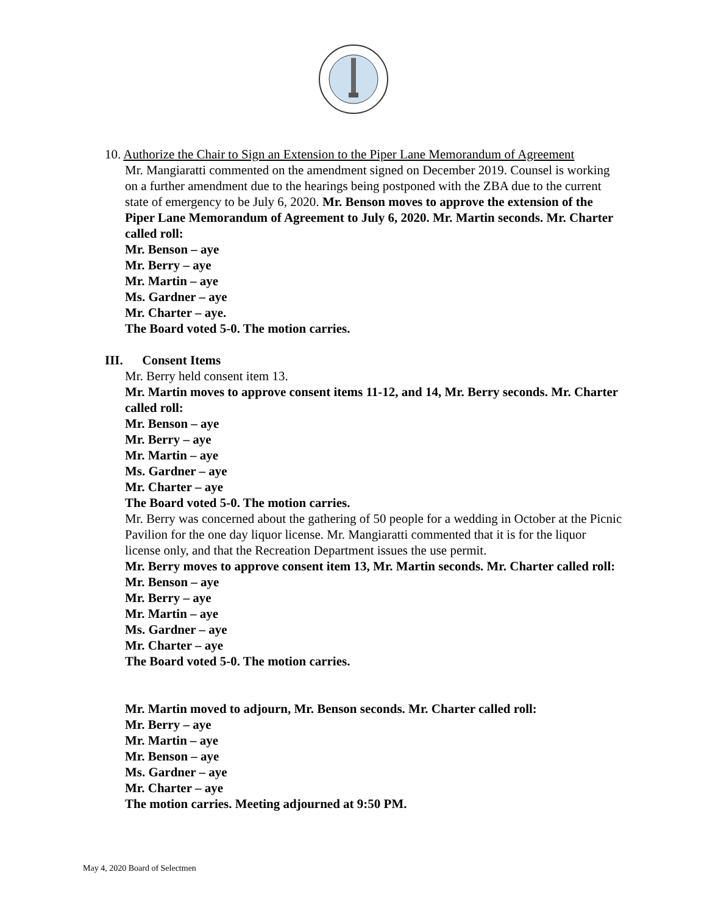10. Authorize the Chair to Sign an Extension to the Piper Lane Memorandum of Agreement
Mr. Mangiaratti commented on the amendment signed on December 2019. Counsel is working on a further amendment due to the hearings being postponed with the ZBA due to the current state of emergency to be July 6, 2020. Mr. Benson moves to approve the extension of the Piper Lane Memorandum of Agreement to July 6, 2020. Mr. Martin seconds. Mr. Charter called roll:
Mr. Benson – aye
Mr. Berry – aye
Mr. Martin – aye
Ms. Gardner – aye
Mr. Charter – aye.
The Board voted 5-0. The motion carries.
III. Consent Items
Mr. Berry held consent item 13.
Mr. Martin moves to approve consent items 11-12, and 14, Mr. Berry seconds. Mr. Charter called roll:
Mr. Benson – aye
Mr. Berry – aye
Mr. Martin – aye
Ms. Gardner – aye
Mr. Charter – aye
The Board voted 5-0. The motion carries.
Mr. Berry was concerned about the gathering of 50 people for a wedding in October at the Picnic Pavilion for the one day liquor license. Mr. Mangiaratti commented that it is for the liquor license only, and that the Recreation Department issues the use permit.
Mr. Berry moves to approve consent item 13, Mr. Martin seconds. Mr. Charter called roll:
Mr. Benson – aye
Mr. Berry – aye
Mr. Martin – aye
Ms. Gardner – aye
Mr. Charter – aye
The Board voted 5-0. The motion carries.
Mr. Martin moved to adjourn, Mr. Benson seconds. Mr. Charter called roll:
Mr. Berry – aye
Mr. Martin – aye
Mr. Benson – aye
Ms. Gardner – aye
Mr. Charter – aye
The motion carries. Meeting adjourned at 9:50 PM.
May 4, 2020 Board of Selectmen